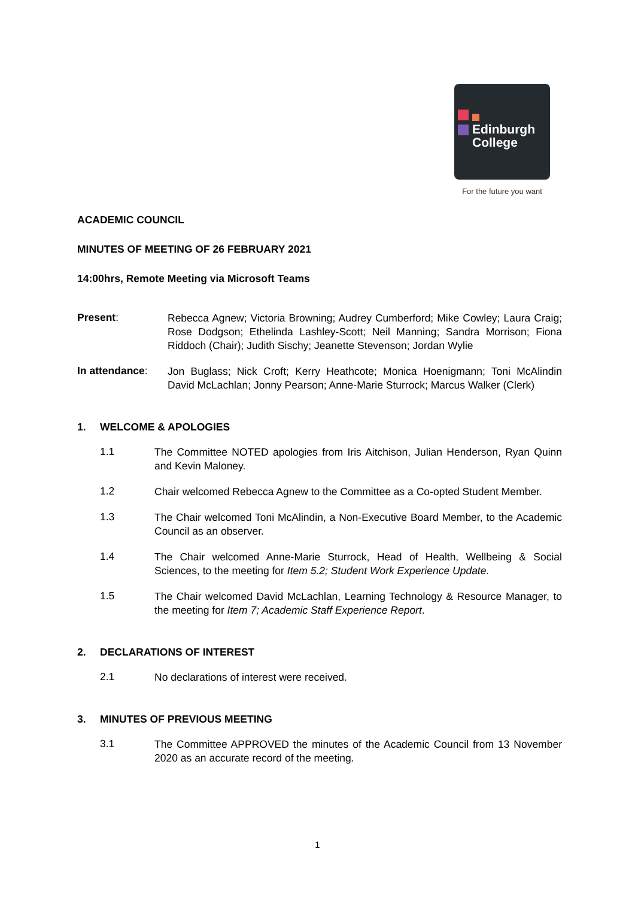Edinburgh
College
For the future you want
ACADEMIC COUNCIL
MINUTES OF MEETING OF 26 FEBRUARY 2021
14:00hrs, Remote Meeting via Microsoft Teams
Present:
Rebecca Agnew; Victoria Browning; Audrey Cumberford; Mike Cowley; Laura Craig; Rose Dodgson; Ethelinda Lashley-Scott; Neil Manning; Sandra Morrison; Fiona Riddoch (Chair); Judith Sischy; Jeanette Stevenson; Jordan Wylie
In attendance:
Jon Buglass; Nick Croft; Kerry Heathcote; Monica Hoenigmann; Toni McAlindin David McLachlan; Jonny Pearson; Anne-Marie Sturrock; Marcus Walker (Clerk)
1. WELCOME & APOLOGIES
1.1
The Committee NOTED apologies from Iris Aitchison, Julian Henderson, Ryan Quinn and Kevin Maloney.
1.2
Chair welcomed Rebecca Agnew to the Committee as a Co-opted Student Member.
1.3
The Chair welcomed Toni McAlindin, a Non-Executive Board Member, to the Academic Council as an observer.
1.4
The Chair welcomed Anne-Marie Sturrock, Head of Health, Wellbeing & Social Sciences, to the meeting for Item 5.2; Student Work Experience Update.
1.5
The Chair welcomed David McLachlan, Learning Technology & Resource Manager, to the meeting for Item 7; Academic Staff Experience Report.
2. DECLARATIONS OF INTEREST
2.1
No declarations of interest were received.
3. MINUTES OF PREVIOUS MEETING
3.1
The Committee APPROVED the minutes of the Academic Council from 13 November 2020 as an accurate record of the meeting.
1